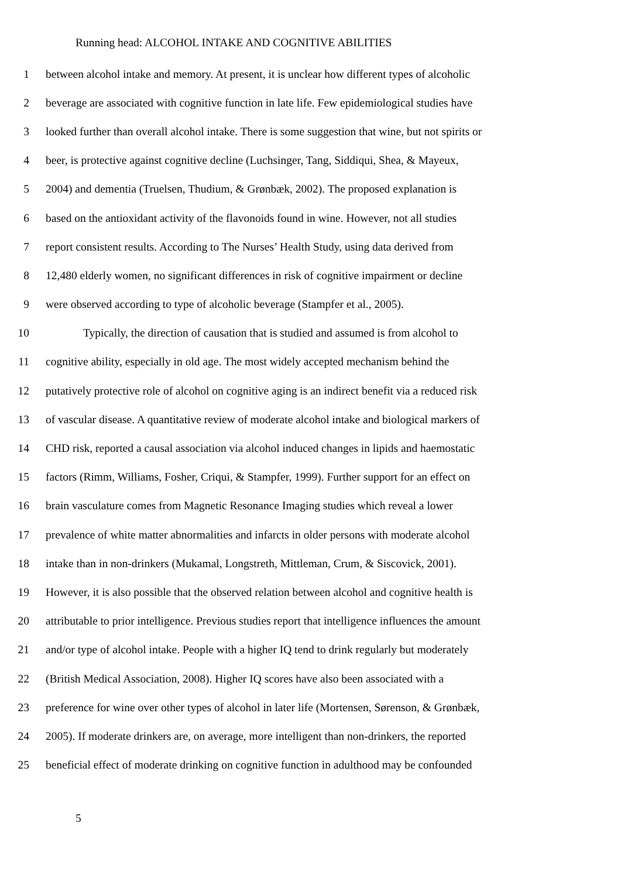Running head: ALCOHOL INTAKE AND COGNITIVE ABILITIES
1 between alcohol intake and memory. At present, it is unclear how different types of alcoholic
2 beverage are associated with cognitive function in late life. Few epidemiological studies have
3 looked further than overall alcohol intake. There is some suggestion that wine, but not spirits or
4 beer, is protective against cognitive decline (Luchsinger, Tang, Siddiqui, Shea, & Mayeux,
5 2004) and dementia (Truelsen, Thudium, & Grønbæk, 2002). The proposed explanation is
6 based on the antioxidant activity of the flavonoids found in wine. However, not all studies
7 report consistent results. According to The Nurses’ Health Study, using data derived from
8 12,480 elderly women, no significant differences in risk of cognitive impairment or decline
9 were observed according to type of alcoholic beverage (Stampfer et al., 2005).
10 Typically, the direction of causation that is studied and assumed is from alcohol to
11 cognitive ability, especially in old age. The most widely accepted mechanism behind the
12 putatively protective role of alcohol on cognitive aging is an indirect benefit via a reduced risk
13 of vascular disease. A quantitative review of moderate alcohol intake and biological markers of
14 CHD risk, reported a causal association via alcohol induced changes in lipids and haemostatic
15 factors (Rimm, Williams, Fosher, Criqui, & Stampfer, 1999). Further support for an effect on
16 brain vasculature comes from Magnetic Resonance Imaging studies which reveal a lower
17 prevalence of white matter abnormalities and infarcts in older persons with moderate alcohol
18 intake than in non-drinkers (Mukamal, Longstreth, Mittleman, Crum, & Siscovick, 2001).
19 However, it is also possible that the observed relation between alcohol and cognitive health is
20 attributable to prior intelligence. Previous studies report that intelligence influences the amount
21 and/or type of alcohol intake. People with a higher IQ tend to drink regularly but moderately
22 (British Medical Association, 2008). Higher IQ scores have also been associated with a
23 preference for wine over other types of alcohol in later life (Mortensen, Sørenson, & Grønbæk,
24 2005). If moderate drinkers are, on average, more intelligent than non-drinkers, the reported
25 beneficial effect of moderate drinking on cognitive function in adulthood may be confounded
5